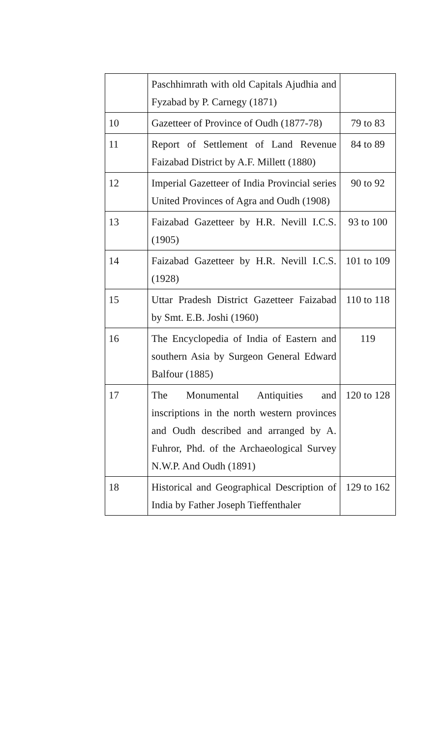| | Paschhimrath with old Capitals Ajudhia and Fyzabad by P. Carnegy (1871) | |
| 10 | Gazetteer of Province of Oudh (1877-78) | 79 to 83 |
| 11 | Report of Settlement of Land Revenue Faizabad District by A.F. Millett (1880) | 84 to 89 |
| 12 | Imperial Gazetteer of India Provincial series United Provinces of Agra and Oudh (1908) | 90 to 92 |
| 13 | Faizabad Gazetteer by H.R. Nevill I.C.S. (1905) | 93 to 100 |
| 14 | Faizabad Gazetteer by H.R. Nevill I.C.S. (1928) | 101 to 109 |
| 15 | Uttar Pradesh District Gazetteer Faizabad by Smt. E.B. Joshi (1960) | 110 to 118 |
| 16 | The Encyclopedia of India of Eastern and southern Asia by Surgeon General Edward Balfour (1885) | 119 |
| 17 | The Monumental Antiquities and inscriptions in the north western provinces and Oudh described and arranged by A. Fuhror, Phd. of the Archaeological Survey N.W.P. And Oudh (1891) | 120 to 128 |
| 18 | Historical and Geographical Description of India by Father Joseph Tieffenthaler | 129 to 162 |